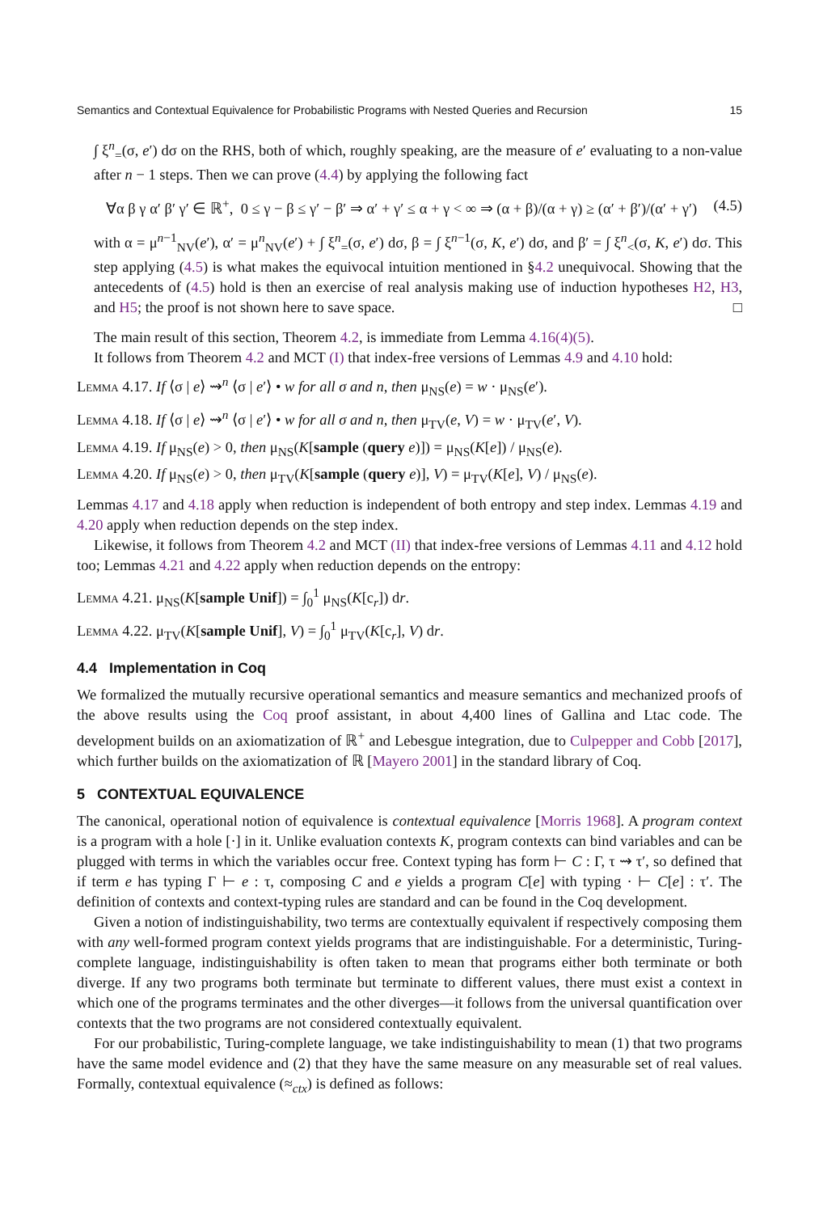Semantics and Contextual Equivalence for Probabilistic Programs with Nested Queries and Recursion 15
∫ ξ<sup>n</sup><sub>=</sub>(σ, e′) dσ on the RHS, both of which, roughly speaking, are the measure of e′ evaluating to a non-value after n − 1 steps. Then we can prove (4.4) by applying the following fact
∀α β γ α′ β′ γ′ ∈ ℝ<sup>+</sup>, 0 ≤ γ − β ≤ γ′ − β′ ⇒ α′ + γ′ ≤ α + γ < ∞ ⇒ (α + β)/(α + γ) ≥ (α′ + β′)/(α′ + γ′) (4.5)
with α = μ<sup>n−1</sup><sub>NV</sub>(e′), α′ = μ<sup>n</sup><sub>NV</sub>(e′) + ∫ ξ<sup>n</sup><sub>=</sub>(σ, e′) dσ, β = ∫ ξ<sup>n−1</sup>(σ, K, e′) dσ, and β′ = ∫ ξ<sup>n</sup><sub><</sub>(σ, K, e′) dσ. This step applying (4.5) is what makes the equivocal intuition mentioned in §4.2 unequivocal. Showing that the antecedents of (4.5) hold is then an exercise of real analysis making use of induction hypotheses H2, H3, and H5; the proof is not shown here to save space. □
The main result of this section, Theorem 4.2, is immediate from Lemma 4.16(4)(5).
It follows from Theorem 4.2 and MCT (I) that index-free versions of Lemmas 4.9 and 4.10 hold:
Lemma 4.17. If ⟨σ | e⟩ ⇝<sup>n</sup> ⟨σ | e′⟩ • w for all σ and n, then μ<sub>NS</sub>(e) = w · μ<sub>NS</sub>(e′).
Lemma 4.18. If ⟨σ | e⟩ ⇝<sup>n</sup> ⟨σ | e′⟩ • w for all σ and n, then μ<sub>TV</sub>(e, V) = w · μ<sub>TV</sub>(e′, V).
Lemma 4.19. If μ<sub>NS</sub>(e) > 0, then μ<sub>NS</sub>(K[sample (query e)]) = μ<sub>NS</sub>(K[e]) / μ<sub>NS</sub>(e).
Lemma 4.20. If μ<sub>NS</sub>(e) > 0, then μ<sub>TV</sub>(K[sample (query e)], V) = μ<sub>TV</sub>(K[e], V) / μ<sub>NS</sub>(e).
Lemmas 4.17 and 4.18 apply when reduction is independent of both entropy and step index. Lemmas 4.19 and 4.20 apply when reduction depends on the step index.
Likewise, it follows from Theorem 4.2 and MCT (II) that index-free versions of Lemmas 4.11 and 4.12 hold too; Lemmas 4.21 and 4.22 apply when reduction depends on the entropy:
Lemma 4.21. μ<sub>NS</sub>(K[sample Unif]) = ∫<sub>0</sub><sup>1</sup> μ<sub>NS</sub>(K[c<sub>r</sub>]) dr.
Lemma 4.22. μ<sub>TV</sub>(K[sample Unif], V) = ∫<sub>0</sub><sup>1</sup> μ<sub>TV</sub>(K[c<sub>r</sub>], V) dr.
4.4 Implementation in Coq
We formalized the mutually recursive operational semantics and measure semantics and mechanized proofs of the above results using the Coq proof assistant, in about 4,400 lines of Gallina and Ltac code. The development builds on an axiomatization of ℝ<sup>+</sup> and Lebesgue integration, due to Culpepper and Cobb [2017], which further builds on the axiomatization of ℝ [Mayero 2001] in the standard library of Coq.
5 CONTEXTUAL EQUIVALENCE
The canonical, operational notion of equivalence is contextual equivalence [Morris 1968]. A program context is a program with a hole [·] in it. Unlike evaluation contexts K, program contexts can bind variables and can be plugged with terms in which the variables occur free. Context typing has form ⊢ C : Γ, τ ⇝ τ′, so defined that if term e has typing Γ ⊢ e : τ, composing C and e yields a program C[e] with typing · ⊢ C[e] : τ′. The definition of contexts and context-typing rules are standard and can be found in the Coq development.
Given a notion of indistinguishability, two terms are contextually equivalent if respectively composing them with any well-formed program context yields programs that are indistinguishable. For a deterministic, Turing-complete language, indistinguishability is often taken to mean that programs either both terminate or both diverge. If any two programs both terminate but terminate to different values, there must exist a context in which one of the programs terminates and the other diverges—it follows from the universal quantification over contexts that the two programs are not considered contextually equivalent.
For our probabilistic, Turing-complete language, we take indistinguishability to mean (1) that two programs have the same model evidence and (2) that they have the same measure on any measurable set of real values. Formally, contextual equivalence (≈<sub>ctx</sub>) is defined as follows: